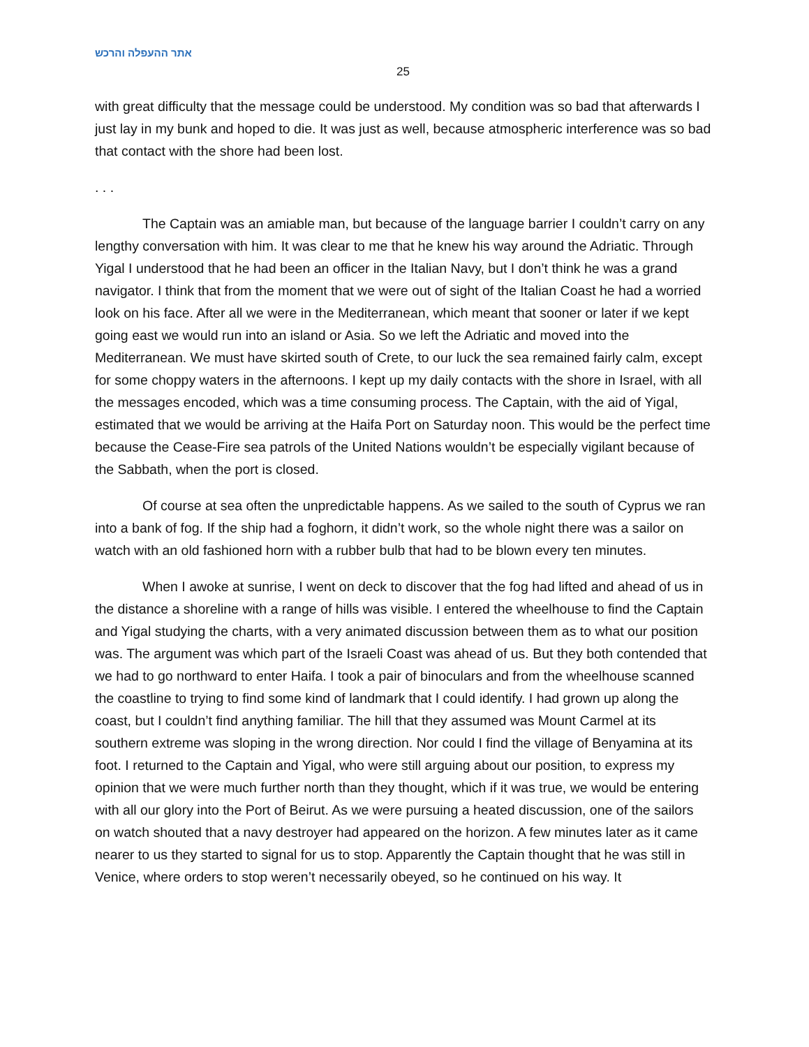אתר ההעפלה והרכש
25
with great difficulty that the message could be understood. My condition was so bad that afterwards I just lay in my bunk and hoped to die. It was just as well, because atmospheric interference was so bad that contact with the shore had been lost.
. . .
The Captain was an amiable man, but because of the language barrier I couldn’t carry on any lengthy conversation with him. It was clear to me that he knew his way around the Adriatic. Through Yigal I understood that he had been an officer in the Italian Navy, but I don’t think he was a grand navigator. I think that from the moment that we were out of sight of the Italian Coast he had a worried look on his face. After all we were in the Mediterranean, which meant that sooner or later if we kept going east we would run into an island or Asia. So we left the Adriatic and moved into the Mediterranean. We must have skirted south of Crete, to our luck the sea remained fairly calm, except for some choppy waters in the afternoons. I kept up my daily contacts with the shore in Israel, with all the messages encoded, which was a time consuming process. The Captain, with the aid of Yigal, estimated that we would be arriving at the Haifa Port on Saturday noon. This would be the perfect time because the Cease-Fire sea patrols of the United Nations wouldn’t be especially vigilant because of the Sabbath, when the port is closed.
Of course at sea often the unpredictable happens. As we sailed to the south of Cyprus we ran into a bank of fog. If the ship had a foghorn, it didn’t work, so the whole night there was a sailor on watch with an old fashioned horn with a rubber bulb that had to be blown every ten minutes.
When I awoke at sunrise, I went on deck to discover that the fog had lifted and ahead of us in the distance a shoreline with a range of hills was visible. I entered the wheelhouse to find the Captain and Yigal studying the charts, with a very animated discussion between them as to what our position was. The argument was which part of the Israeli Coast was ahead of us. But they both contended that we had to go northward to enter Haifa. I took a pair of binoculars and from the wheelhouse scanned the coastline to trying to find some kind of landmark that I could identify. I had grown up along the coast, but I couldn’t find anything familiar. The hill that they assumed was Mount Carmel at its southern extreme was sloping in the wrong direction. Nor could I find the village of Benyamina at its foot. I returned to the Captain and Yigal, who were still arguing about our position, to express my opinion that we were much further north than they thought, which if it was true, we would be entering with all our glory into the Port of Beirut. As we were pursuing a heated discussion, one of the sailors on watch shouted that a navy destroyer had appeared on the horizon. A few minutes later as it came nearer to us they started to signal for us to stop. Apparently the Captain thought that he was still in Venice, where orders to stop weren’t necessarily obeyed, so he continued on his way. It